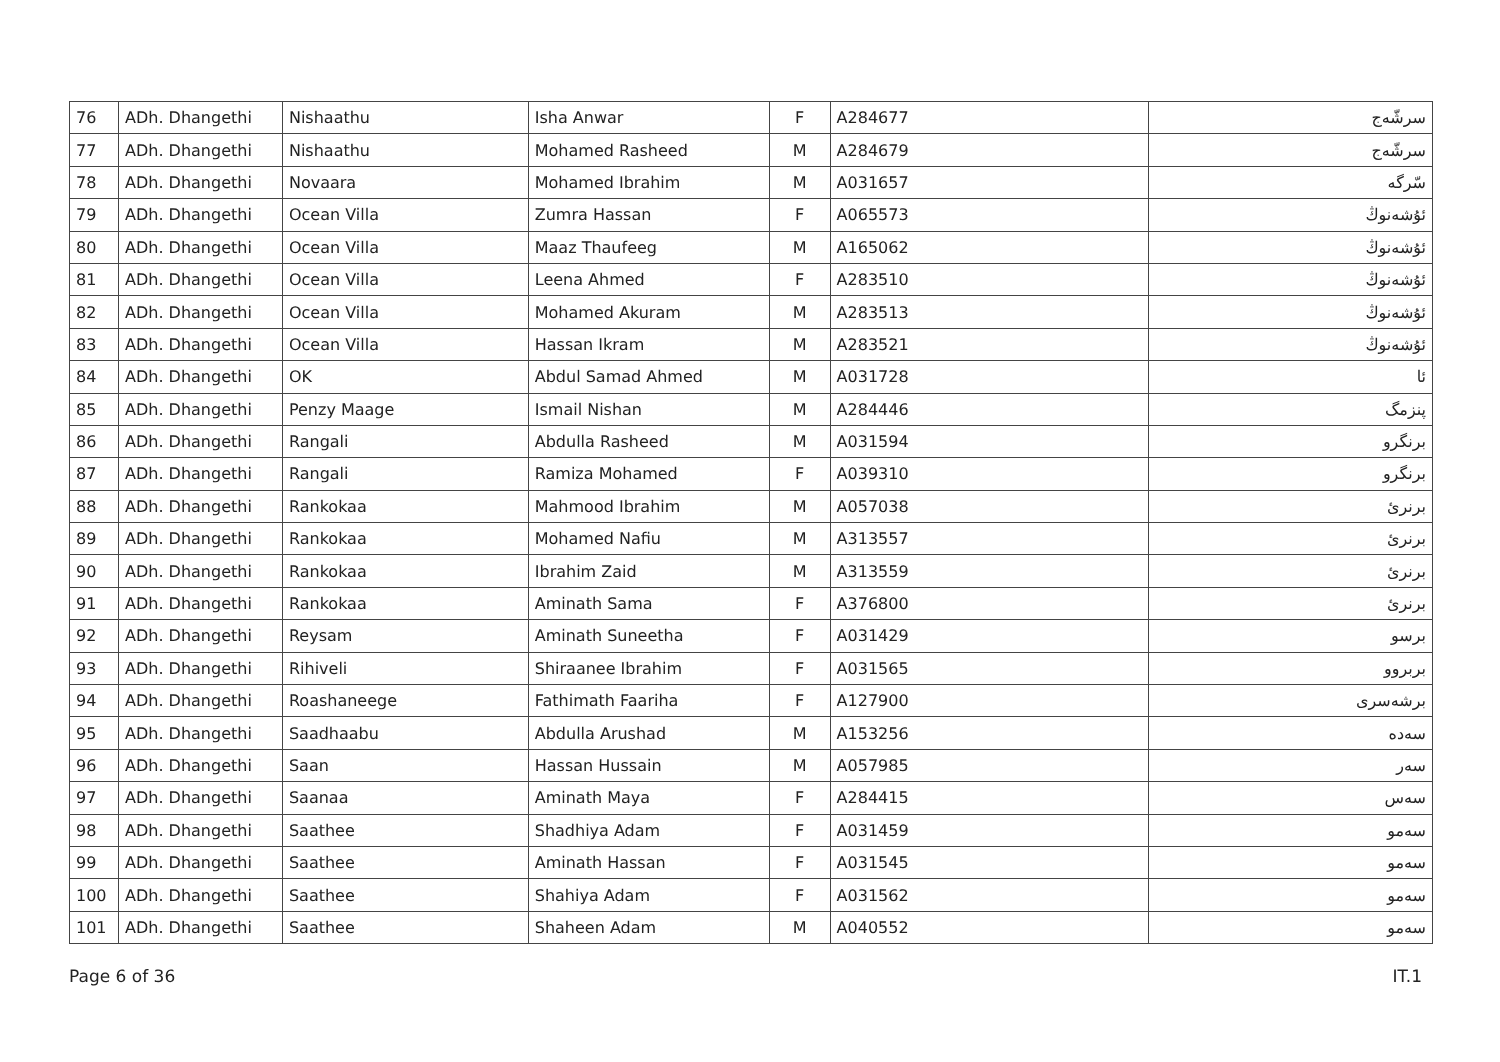| 76 | ADh. Dhangethi | Nishaathu | Isha Anwar | F | A284677 | سرشّەج |
| 77 | ADh. Dhangethi | Nishaathu | Mohamed Rasheed | M | A284679 | سرشّەج |
| 78 | ADh. Dhangethi | Novaara | Mohamed Ibrahim | M | A031657 | سّرگە |
| 79 | ADh. Dhangethi | Ocean Villa | Zumra Hassan | F | A065573 | ئۇشەنوڭ |
| 80 | ADh. Dhangethi | Ocean Villa | Maaz Thaufeeg | M | A165062 | ئۇشەنوڭ |
| 81 | ADh. Dhangethi | Ocean Villa | Leena Ahmed | F | A283510 | ئۇشەنوڭ |
| 82 | ADh. Dhangethi | Ocean Villa | Mohamed Akuram | M | A283513 | ئۇشەنوڭ |
| 83 | ADh. Dhangethi | Ocean Villa | Hassan Ikram | M | A283521 | ئۇشەنوڭ |
| 84 | ADh. Dhangethi | OK | Abdul Samad Ahmed | M | A031728 | ئا |
| 85 | ADh. Dhangethi | Penzy Maage | Ismail Nishan | M | A284446 | پنزمگ |
| 86 | ADh. Dhangethi | Rangali | Abdulla Rasheed | M | A031594 | برنگرو |
| 87 | ADh. Dhangethi | Rangali | Ramiza Mohamed | F | A039310 | برنگرو |
| 88 | ADh. Dhangethi | Rankokaa | Mahmood Ibrahim | M | A057038 | برنرئ |
| 89 | ADh. Dhangethi | Rankokaa | Mohamed Nafiu | M | A313557 | برنرئ |
| 90 | ADh. Dhangethi | Rankokaa | Ibrahim Zaid | M | A313559 | برنرئ |
| 91 | ADh. Dhangethi | Rankokaa | Aminath Sama | F | A376800 | برنرئ |
| 92 | ADh. Dhangethi | Reysam | Aminath Suneetha | F | A031429 | برسو |
| 93 | ADh. Dhangethi | Rihiveli | Shiraanee Ibrahim | F | A031565 | بربروو |
| 94 | ADh. Dhangethi | Roashaneege | Fathimath Faariha | F | A127900 | برشەسرى |
| 95 | ADh. Dhangethi | Saadhaabu | Abdulla Arushad | M | A153256 | سەدە |
| 96 | ADh. Dhangethi | Saan | Hassan Hussain | M | A057985 | سەر |
| 97 | ADh. Dhangethi | Saanaa | Aminath Maya | F | A284415 | سەس |
| 98 | ADh. Dhangethi | Saathee | Shadhiya Adam | F | A031459 | سەمو |
| 99 | ADh. Dhangethi | Saathee | Aminath Hassan | F | A031545 | سەمو |
| 100 | ADh. Dhangethi | Saathee | Shahiya Adam | F | A031562 | سەمو |
| 101 | ADh. Dhangethi | Saathee | Shaheen Adam | M | A040552 | سەمو |
Page 6 of 36 IT.1